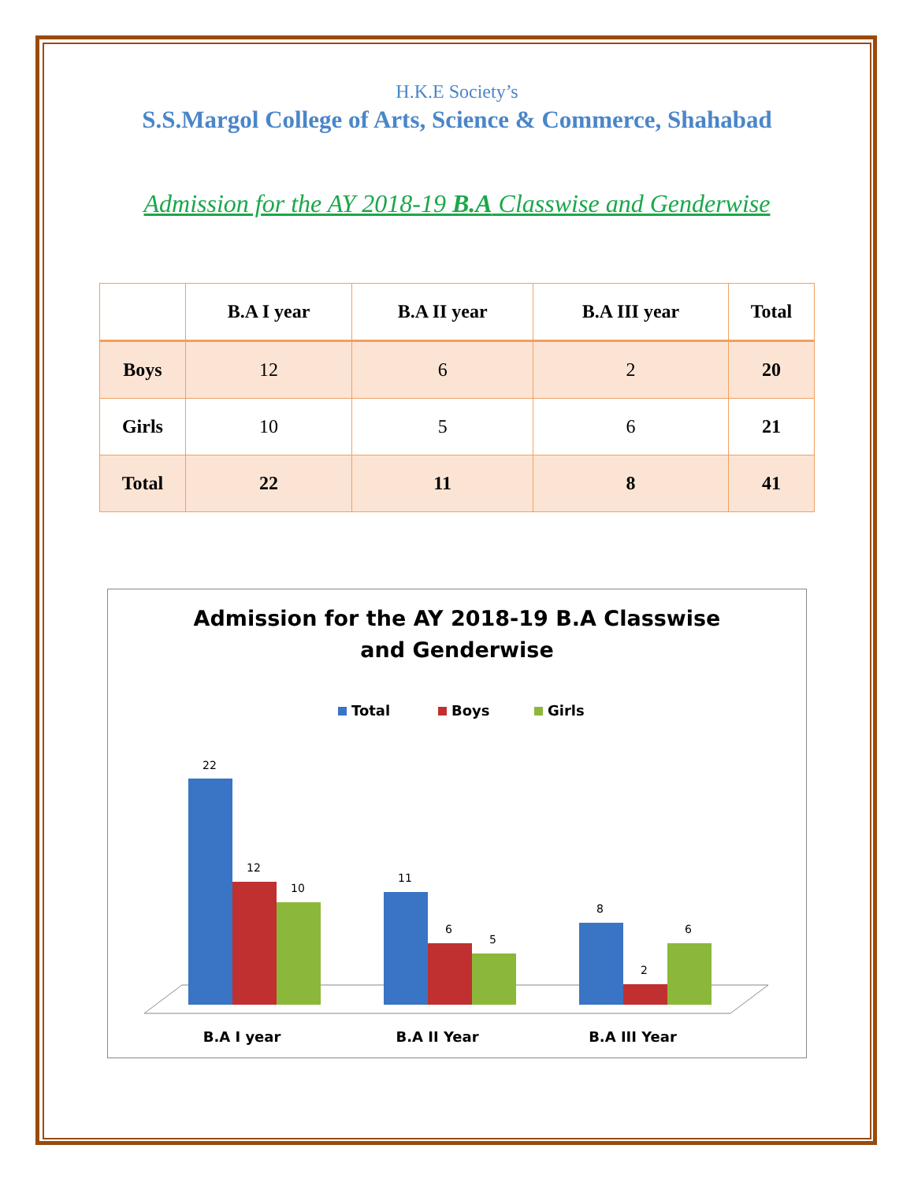H.K.E Society’s
S.S.Margol College of Arts, Science & Commerce, Shahabad
Admission for the AY 2018-19 B.A Classwise and Genderwise
| | B.A I year | B.A II year | B.A III year | Total |
| --- | --- | --- | --- | --- |
| Boys | 12 | 6 | 2 | 20 |
| Girls | 10 | 5 | 6 | 21 |
| Total | 22 | 11 | 8 | 41 |
Admission for the AY 2018-19 B.A Classwise
and Genderwise
Total
Boys
Girls
22
12
10
11
6
5
8
2
6
B.A I year
B.A II Year
B.A III Year